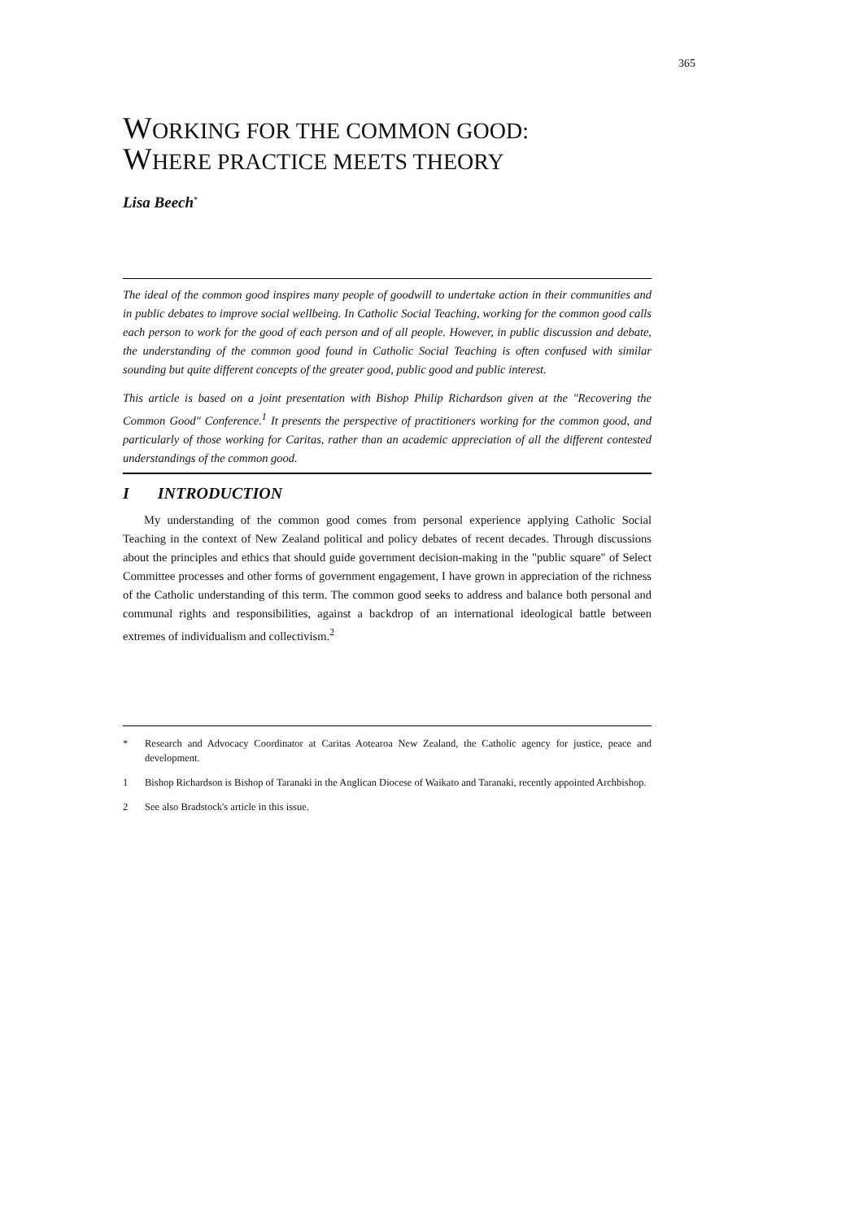365
WORKING FOR THE COMMON GOOD:
WHERE PRACTICE MEETS THEORY
Lisa Beech<sup>*</sup>
The ideal of the common good inspires many people of goodwill to undertake action in their communities and in public debates to improve social wellbeing. In Catholic Social Teaching, working for the common good calls each person to work for the good of each person and of all people. However, in public discussion and debate, the understanding of the common good found in Catholic Social Teaching is often confused with similar sounding but quite different concepts of the greater good, public good and public interest.
This article is based on a joint presentation with Bishop Philip Richardson given at the "Recovering the Common Good" Conference.<sup>1</sup> It presents the perspective of practitioners working for the common good, and particularly of those working for Caritas, rather than an academic appreciation of all the different contested understandings of the common good.
I INTRODUCTION
My understanding of the common good comes from personal experience applying Catholic Social Teaching in the context of New Zealand political and policy debates of recent decades. Through discussions about the principles and ethics that should guide government decision-making in the "public square" of Select Committee processes and other forms of government engagement, I have grown in appreciation of the richness of the Catholic understanding of this term. The common good seeks to address and balance both personal and communal rights and responsibilities, against a backdrop of an international ideological battle between extremes of individualism and collectivism.<sup>2</sup>
* Research and Advocacy Coordinator at Caritas Aotearoa New Zealand, the Catholic agency for justice, peace and development.
1 Bishop Richardson is Bishop of Taranaki in the Anglican Diocese of Waikato and Taranaki, recently appointed Archbishop.
2 See also Bradstock's article in this issue.